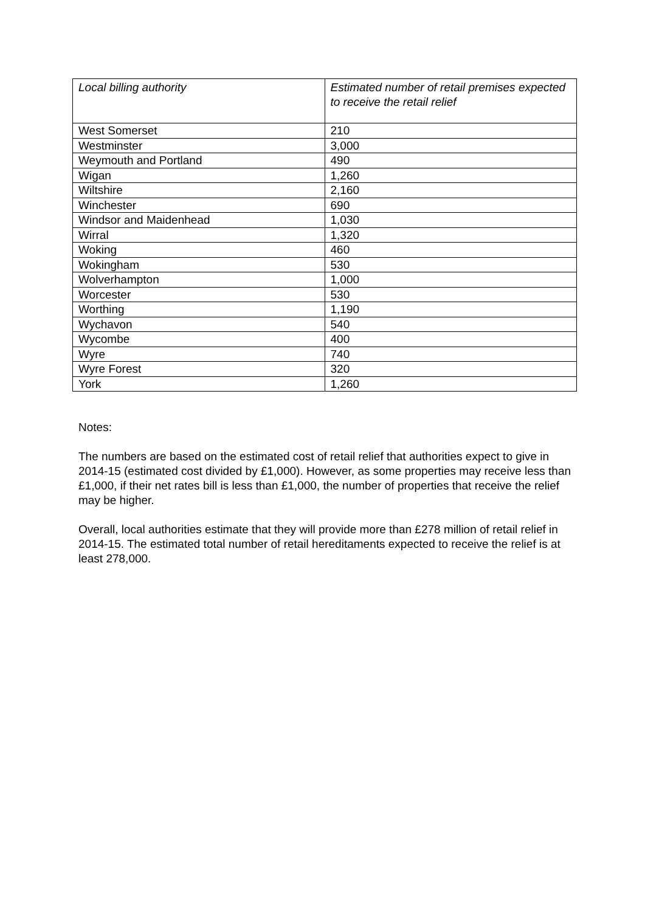| Local billing authority | Estimated number of retail premises expected to receive the retail relief |
| --- | --- |
| West Somerset | 210 |
| Westminster | 3,000 |
| Weymouth and Portland | 490 |
| Wigan | 1,260 |
| Wiltshire | 2,160 |
| Winchester | 690 |
| Windsor and Maidenhead | 1,030 |
| Wirral | 1,320 |
| Woking | 460 |
| Wokingham | 530 |
| Wolverhampton | 1,000 |
| Worcester | 530 |
| Worthing | 1,190 |
| Wychavon | 540 |
| Wycombe | 400 |
| Wyre | 740 |
| Wyre Forest | 320 |
| York | 1,260 |
Notes:
The numbers are based on the estimated cost of retail relief that authorities expect to give in 2014-15 (estimated cost divided by £1,000). However, as some properties may receive less than £1,000, if their net rates bill is less than £1,000, the number of properties that receive the relief may be higher.
Overall, local authorities estimate that they will provide more than £278 million of retail relief in 2014-15. The estimated total number of retail hereditaments expected to receive the relief is at least 278,000.